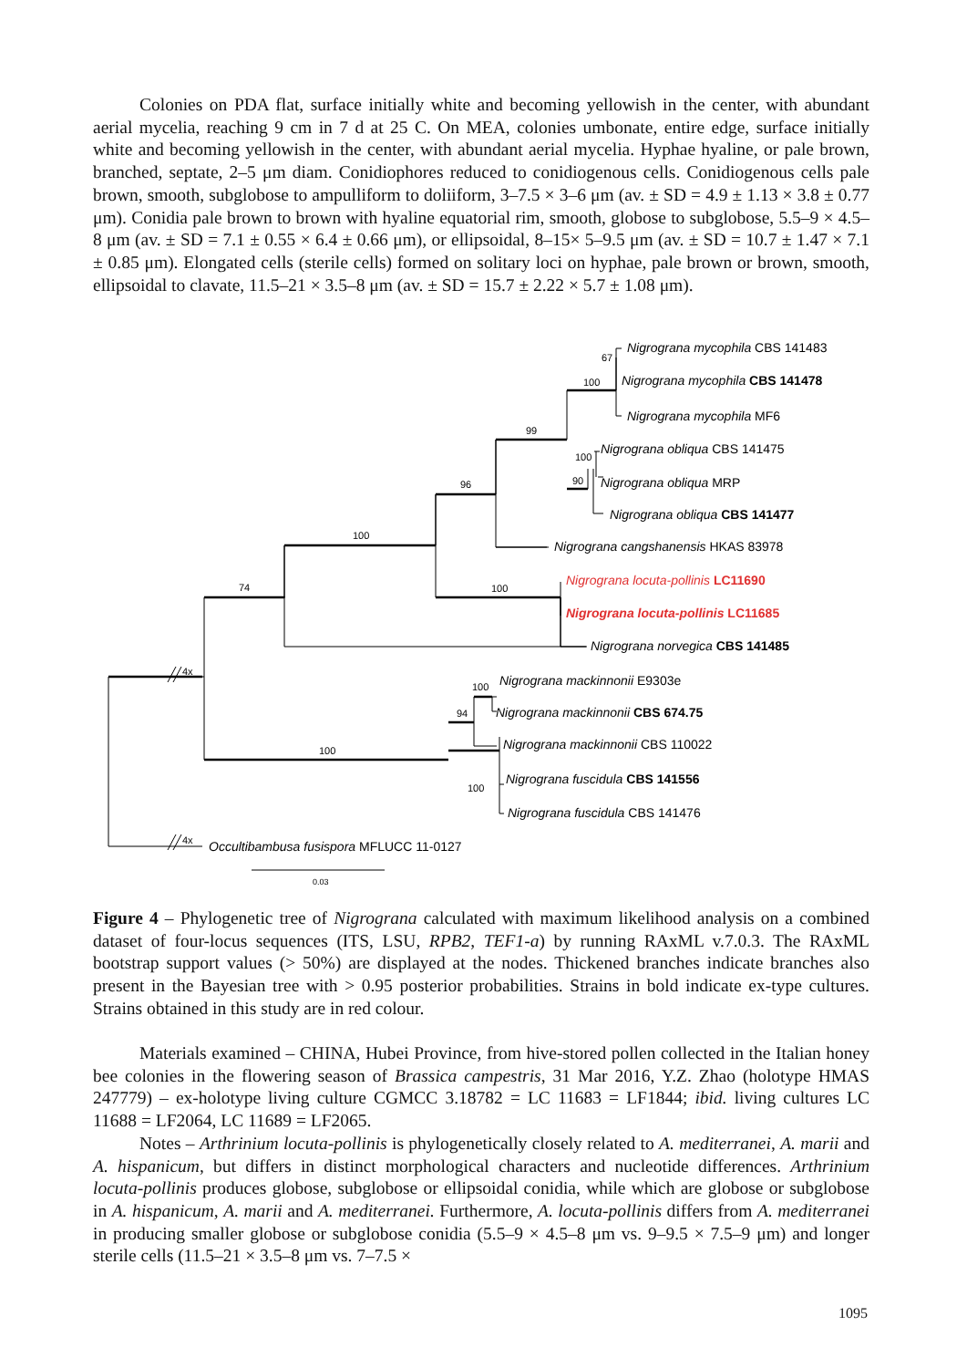Colonies on PDA flat, surface initially white and becoming yellowish in the center, with abundant aerial mycelia, reaching 9 cm in 7 d at 25 C. On MEA, colonies umbonate, entire edge, surface initially white and becoming yellowish in the center, with abundant aerial mycelia. Hyphae hyaline, or pale brown, branched, septate, 2–5 μm diam. Conidiophores reduced to conidiogenous cells. Conidiogenous cells pale brown, smooth, subglobose to ampulliform to doliiform, 3–7.5 × 3–6 μm (av. ± SD = 4.9 ± 1.13 × 3.8 ± 0.77 μm). Conidia pale brown to brown with hyaline equatorial rim, smooth, globose to subglobose, 5.5–9 × 4.5–8 μm (av. ± SD = 7.1 ± 0.55 × 6.4 ± 0.66 μm), or ellipsoidal, 8–15× 5–9.5 μm (av. ± SD = 10.7 ± 1.47 × 7.1 ± 0.85 μm). Elongated cells (sterile cells) formed on solitary loci on hyphae, pale brown or brown, smooth, ellipsoidal to clavate, 11.5–21 × 3.5–8 μm (av. ± SD = 15.7 ± 2.22 × 5.7 ± 1.08 μm).
Nigrograna mycophila CBS 141483
Nigrograna mycophila CBS 141478
Nigrograna mycophila MF6
Nigrograna obliqua CBS 141475
Nigrograna obliqua MRP
Nigrograna obliqua CBS 141477
Nigrograna cangshanensis HKAS 83978
Nigrograna locuta-pollinis LC11690
Nigrograna locuta-pollinis LC11685
Nigrograna norvegica CBS 141485
Nigrograna mackinnonii E9303e
Nigrograna mackinnonii CBS 674.75
Nigrograna mackinnonii CBS 110022
Nigrograna fuscidula CBS 141556
Nigrograna fuscidula CBS 141476
Occultibambusa fusispora MFLUCC 11-0127
67
100
99
100
90
96
100
100
74
4x
100
94
100
100
4x
0.03
Figure 4 – Phylogenetic tree of Nigrograna calculated with maximum likelihood analysis on a combined dataset of four-locus sequences (ITS, LSU, RPB2, TEF1-a) by running RAxML v.7.0.3. The RAxML bootstrap support values (> 50%) are displayed at the nodes. Thickened branches indicate branches also present in the Bayesian tree with > 0.95 posterior probabilities. Strains in bold indicate ex-type cultures. Strains obtained in this study are in red colour.
Materials examined – CHINA, Hubei Province, from hive-stored pollen collected in the Italian honey bee colonies in the flowering season of Brassica campestris, 31 Mar 2016, Y.Z. Zhao (holotype HMAS 247779) – ex-holotype living culture CGMCC 3.18782 = LC 11683 = LF1844; ibid. living cultures LC 11688 = LF2064, LC 11689 = LF2065.
Notes – Arthrinium locuta-pollinis is phylogenetically closely related to A. mediterranei, A. marii and A. hispanicum, but differs in distinct morphological characters and nucleotide differences. Arthrinium locuta-pollinis produces globose, subglobose or ellipsoidal conidia, while which are globose or subglobose in A. hispanicum, A. marii and A. mediterranei. Furthermore, A. locuta-pollinis differs from A. mediterranei in producing smaller globose or subglobose conidia (5.5–9 × 4.5–8 μm vs. 9–9.5 × 7.5–9 μm) and longer sterile cells (11.5–21 × 3.5–8 μm vs. 7–7.5 ×
1095